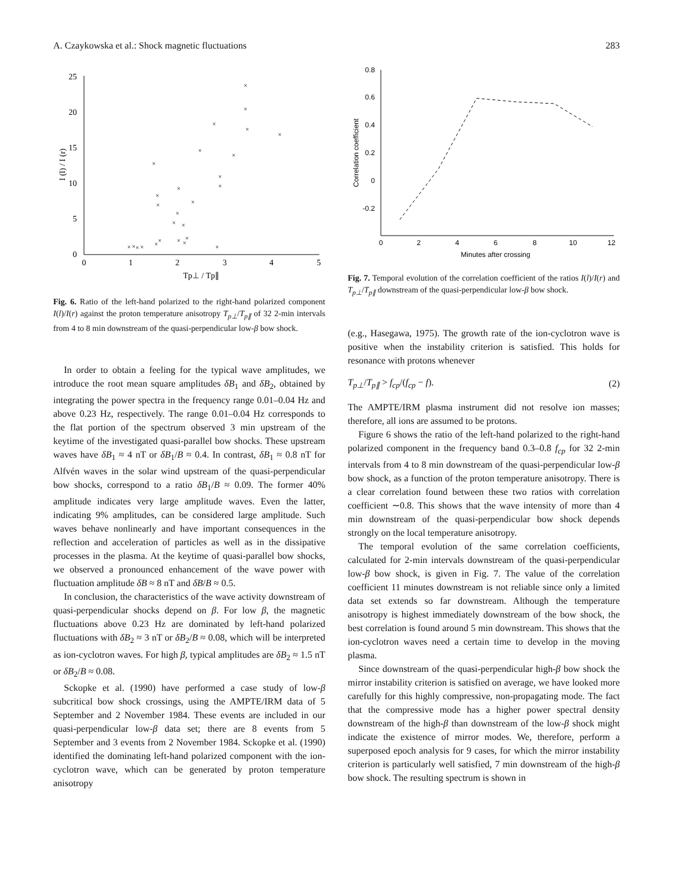A. Czaykowska et al.: Shock magnetic fluctuations 283
0
5
10
15
20
25
0
1
2
3
4
5
Tp⊥ / Tp∥
I (l) / I (r)
×
×
×
×
×
×
×
×
×
×
×
×
×
×
×
×
×
×
×
×
×
×
×
×
×
×
×
Fig. 6. Ratio of the left-hand polarized to the right-hand polarized component I(l)/I(r) against the proton temperature anisotropy T<sub>p⊥</sub>/T<sub>p∥</sub> of 32 2-min intervals from 4 to 8 min downstream of the quasi-perpendicular low-β bow shock.
In order to obtain a feeling for the typical wave amplitudes, we introduce the root mean square amplitudes δB<sub>1</sub> and δB<sub>2</sub>, obtained by integrating the power spectra in the frequency range 0.01–0.04 Hz and above 0.23 Hz, respectively. The range 0.01–0.04 Hz corresponds to the flat portion of the spectrum observed 3 min upstream of the keytime of the investigated quasi-parallel bow shocks. These upstream waves have δB<sub>1</sub> ≈ 4 nT or δB<sub>1</sub>/B ≈ 0.4. In contrast, δB<sub>1</sub> ≈ 0.8 nT for Alfvén waves in the solar wind upstream of the quasi-perpendicular bow shocks, correspond to a ratio δB<sub>1</sub>/B ≈ 0.09. The former 40% amplitude indicates very large amplitude waves. Even the latter, indicating 9% amplitudes, can be considered large amplitude. Such waves behave nonlinearly and have important consequences in the reflection and acceleration of particles as well as in the dissipative processes in the plasma. At the keytime of quasi-parallel bow shocks, we observed a pronounced enhancement of the wave power with fluctuation amplitude δB ≈ 8 nT and δB/B ≈ 0.5.
In conclusion, the characteristics of the wave activity downstream of quasi-perpendicular shocks depend on β. For low β, the magnetic fluctuations above 0.23 Hz are dominated by left-hand polarized fluctuations with δB<sub>2</sub> ≈ 3 nT or δB<sub>2</sub>/B ≈ 0.08, which will be interpreted as ion-cyclotron waves. For high β, typical amplitudes are δB<sub>2</sub> ≈ 1.5 nT or δB<sub>2</sub>/B ≈ 0.08.
Sckopke et al. (1990) have performed a case study of low-β subcritical bow shock crossings, using the AMPTE/IRM data of 5 September and 2 November 1984. These events are included in our quasi-perpendicular low-β data set; there are 8 events from 5 September and 3 events from 2 November 1984. Sckopke et al. (1990) identified the dominating left-hand polarized component with the ion-cyclotron wave, which can be generated by proton temperature anisotropy
0.8
0.6
0.4
0.2
0
-0.2
0
2
4
6
8
10
12
Minutes after crossing
Correlation coefficient
Fig. 7. Temporal evolution of the correlation coefficient of the ratios I(l)/I(r) and T<sub>p⊥</sub>/T<sub>p∥</sub> downstream of the quasi-perpendicular low-β bow shock.
(e.g., Hasegawa, 1975). The growth rate of the ion-cyclotron wave is positive when the instability criterion is satisfied. This holds for resonance with protons whenever
T<sub>p⊥</sub>/T<sub>p∥</sub> > f<sub>cp</sub>/(f<sub>cp</sub> − f). (2)
The AMPTE/IRM plasma instrument did not resolve ion masses; therefore, all ions are assumed to be protons.
Figure 6 shows the ratio of the left-hand polarized to the right-hand polarized component in the frequency band 0.3–0.8 f<sub>cp</sub> for 32 2-min intervals from 4 to 8 min downstream of the quasi-perpendicular low-β bow shock, as a function of the proton temperature anisotropy. There is a clear correlation found between these two ratios with correlation coefficient ∼0.8. This shows that the wave intensity of more than 4 min downstream of the quasi-perpendicular bow shock depends strongly on the local temperature anisotropy.
The temporal evolution of the same correlation coefficients, calculated for 2-min intervals downstream of the quasi-perpendicular low-β bow shock, is given in Fig. 7. The value of the correlation coefficient 11 minutes downstream is not reliable since only a limited data set extends so far downstream. Although the temperature anisotropy is highest immediately downstream of the bow shock, the best correlation is found around 5 min downstream. This shows that the ion-cyclotron waves need a certain time to develop in the moving plasma.
Since downstream of the quasi-perpendicular high-β bow shock the mirror instability criterion is satisfied on average, we have looked more carefully for this highly compressive, non-propagating mode. The fact that the compressive mode has a higher power spectral density downstream of the high-β than downstream of the low-β shock might indicate the existence of mirror modes. We, therefore, perform a superposed epoch analysis for 9 cases, for which the mirror instability criterion is particularly well satisfied, 7 min downstream of the high-β bow shock. The resulting spectrum is shown in